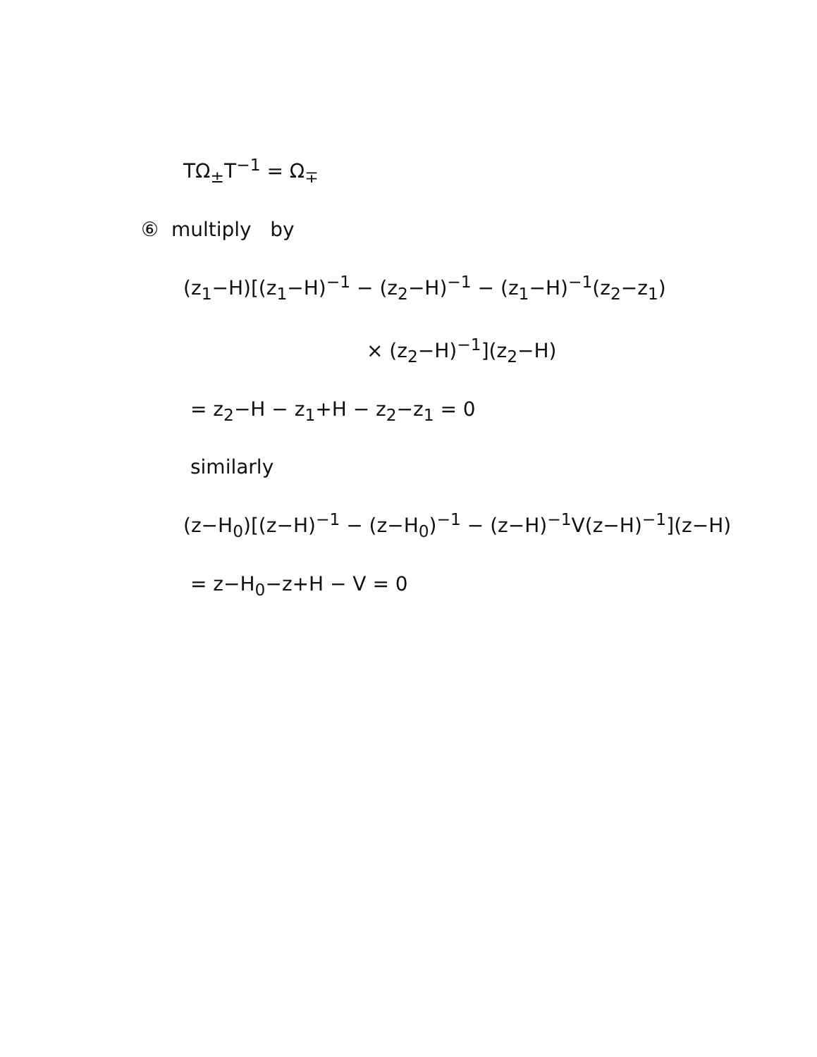TΩ<sub>±</sub>T<sup>−1</sup> = Ω<sub>∓</sub>
⑥ multiply by
(z<sub>1</sub>−H)[(z<sub>1</sub>−H)<sup>−1</sup> − (z<sub>2</sub>−H)<sup>−1</sup> − (z<sub>1</sub>−H)<sup>−1</sup>(z<sub>2</sub>−z<sub>1</sub>)
× (z<sub>2</sub>−H)<sup>−1</sup>](z<sub>2</sub>−H)
= z<sub>2</sub>−H − z<sub>1</sub>+H − z<sub>2</sub>−z<sub>1</sub> = 0
similarly
(z−H<sub>0</sub>)[(z−H)<sup>−1</sup> − (z−H<sub>0</sub>)<sup>−1</sup> − (z−H)<sup>−1</sup>V(z−H)<sup>−1</sup>](z−H)
= z−H<sub>0</sub>−z+H − V = 0